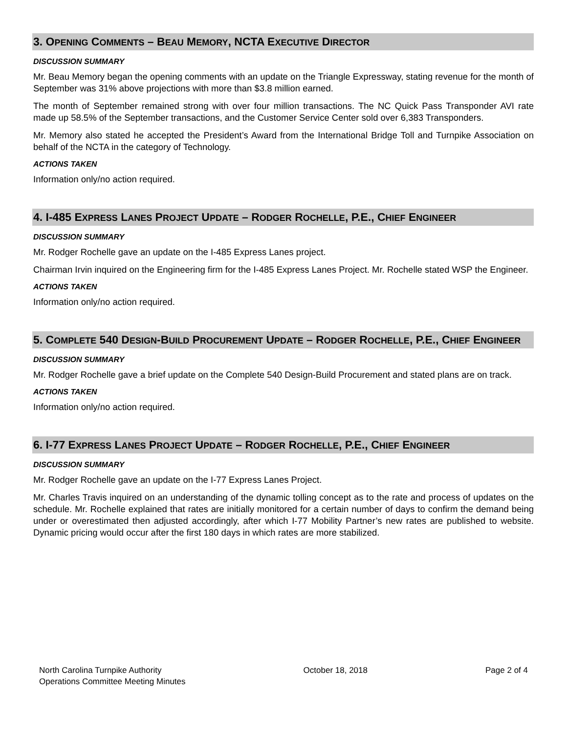3. OPENING COMMENTS – BEAU MEMORY, NCTA EXECUTIVE DIRECTOR
DISCUSSION SUMMARY
Mr. Beau Memory began the opening comments with an update on the Triangle Expressway, stating revenue for the month of September was 31% above projections with more than $3.8 million earned.
The month of September remained strong with over four million transactions. The NC Quick Pass Transponder AVI rate made up 58.5% of the September transactions, and the Customer Service Center sold over 6,383 Transponders.
Mr. Memory also stated he accepted the President’s Award from the International Bridge Toll and Turnpike Association on behalf of the NCTA in the category of Technology.
ACTIONS TAKEN
Information only/no action required.
4. I-485 EXPRESS LANES PROJECT UPDATE – RODGER ROCHELLE, P.E., CHIEF ENGINEER
DISCUSSION SUMMARY
Mr. Rodger Rochelle gave an update on the I-485 Express Lanes project.
Chairman Irvin inquired on the Engineering firm for the I-485 Express Lanes Project. Mr. Rochelle stated WSP the Engineer.
ACTIONS TAKEN
Information only/no action required.
5. COMPLETE 540 DESIGN-BUILD PROCUREMENT UPDATE – RODGER ROCHELLE, P.E., CHIEF ENGINEER
DISCUSSION SUMMARY
Mr. Rodger Rochelle gave a brief update on the Complete 540 Design-Build Procurement and stated plans are on track.
ACTIONS TAKEN
Information only/no action required.
6. I-77 EXPRESS LANES PROJECT UPDATE – RODGER ROCHELLE, P.E., CHIEF ENGINEER
DISCUSSION SUMMARY
Mr. Rodger Rochelle gave an update on the I-77 Express Lanes Project.
Mr. Charles Travis inquired on an understanding of the dynamic tolling concept as to the rate and process of updates on the schedule. Mr. Rochelle explained that rates are initially monitored for a certain number of days to confirm the demand being under or overestimated then adjusted accordingly, after which I-77 Mobility Partner’s new rates are published to website. Dynamic pricing would occur after the first 180 days in which rates are more stabilized.
North Carolina Turnpike Authority
Operations Committee Meeting Minutes
October 18, 2018 Page 2 of 4